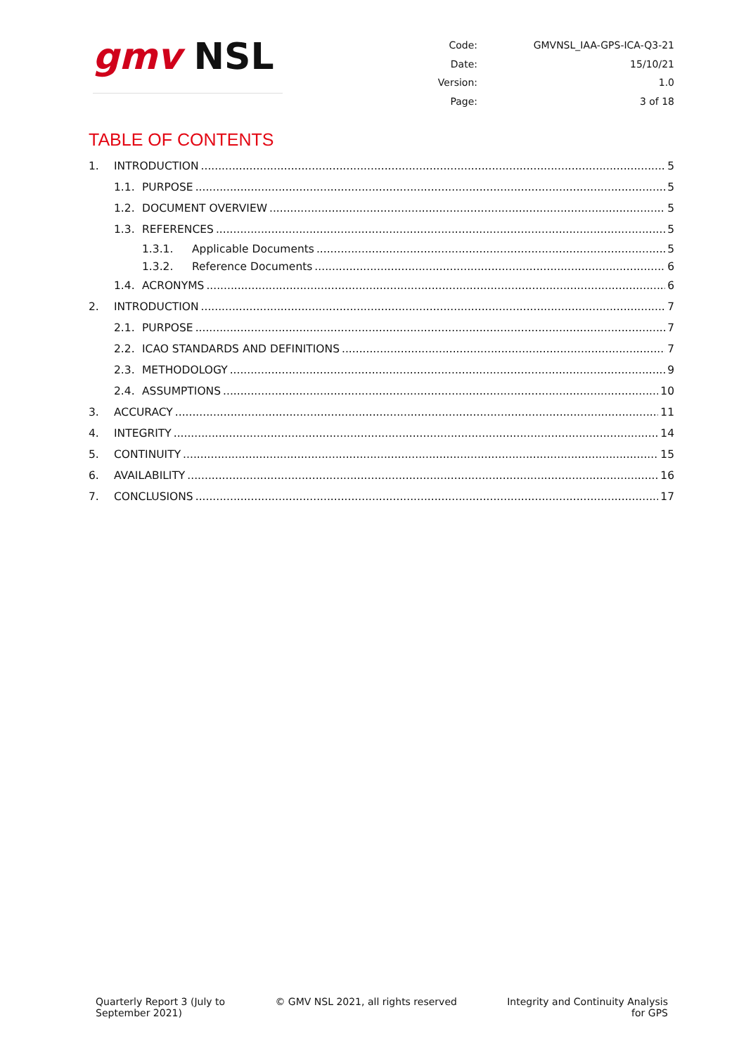gmv NSL
| Code: | GMVNSL_IAA-GPS-ICA-Q3-21 |
| Date: | 15/10/21 |
| Version: | 1.0 |
| Page: | 3 of 18 |
TABLE OF CONTENTS
1. INTRODUCTION 5
1.1. PURPOSE 5
1.2. DOCUMENT OVERVIEW 5
1.3. REFERENCES 5
1.3.1. Applicable Documents 5
1.3.2. Reference Documents 6
1.4. ACRONYMS 6
2. INTRODUCTION 7
2.1. PURPOSE 7
2.2. ICAO STANDARDS AND DEFINITIONS 7
2.3. METHODOLOGY 9
2.4. ASSUMPTIONS 10
3. ACCURACY 11
4. INTEGRITY 14
5. CONTINUITY 15
6. AVAILABILITY 16
7. CONCLUSIONS 17
Quarterly Report 3 (July to
September 2021)
© GMV NSL 2021, all rights reserved
Integrity and Continuity Analysis
for GPS